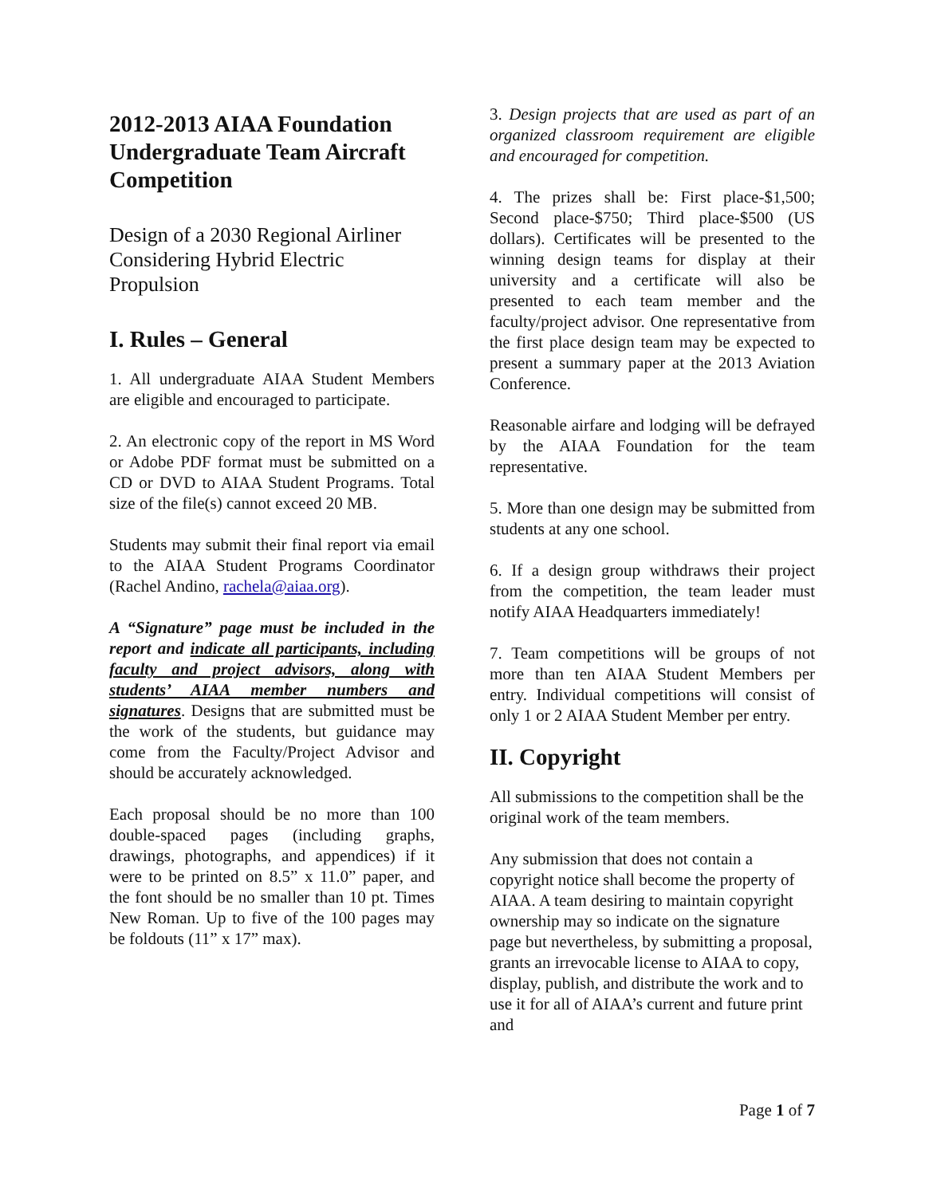2012-2013 AIAA Foundation Undergraduate Team Aircraft Competition
Design of a 2030 Regional Airliner Considering Hybrid Electric Propulsion
I. Rules – General
1. All undergraduate AIAA Student Members are eligible and encouraged to participate.
2. An electronic copy of the report in MS Word or Adobe PDF format must be submitted on a CD or DVD to AIAA Student Programs. Total size of the file(s) cannot exceed 20 MB.
Students may submit their final report via email to the AIAA Student Programs Coordinator (Rachel Andino, rachela@aiaa.org).
A “Signature” page must be included in the report and indicate all participants, including faculty and project advisors, along with students’ AIAA member numbers and signatures. Designs that are submitted must be the work of the students, but guidance may come from the Faculty/Project Advisor and should be accurately acknowledged.
Each proposal should be no more than 100 double-spaced pages (including graphs, drawings, photographs, and appendices) if it were to be printed on 8.5” x 11.0” paper, and the font should be no smaller than 10 pt. Times New Roman. Up to five of the 100 pages may be foldouts (11” x 17” max).
3. Design projects that are used as part of an organized classroom requirement are eligible and encouraged for competition.
4. The prizes shall be: First place-$1,500; Second place-$750; Third place-$500 (US dollars). Certificates will be presented to the winning design teams for display at their university and a certificate will also be presented to each team member and the faculty/project advisor. One representative from the first place design team may be expected to present a summary paper at the 2013 Aviation Conference.
Reasonable airfare and lodging will be defrayed by the AIAA Foundation for the team representative.
5. More than one design may be submitted from students at any one school.
6. If a design group withdraws their project from the competition, the team leader must notify AIAA Headquarters immediately!
7. Team competitions will be groups of not more than ten AIAA Student Members per entry. Individual competitions will consist of only 1 or 2 AIAA Student Member per entry.
II. Copyright
All submissions to the competition shall be the original work of the team members.
Any submission that does not contain a copyright notice shall become the property of AIAA. A team desiring to maintain copyright ownership may so indicate on the signature page but nevertheless, by submitting a proposal, grants an irrevocable license to AIAA to copy, display, publish, and distribute the work and to use it for all of AIAA’s current and future print and
Page 1 of 7